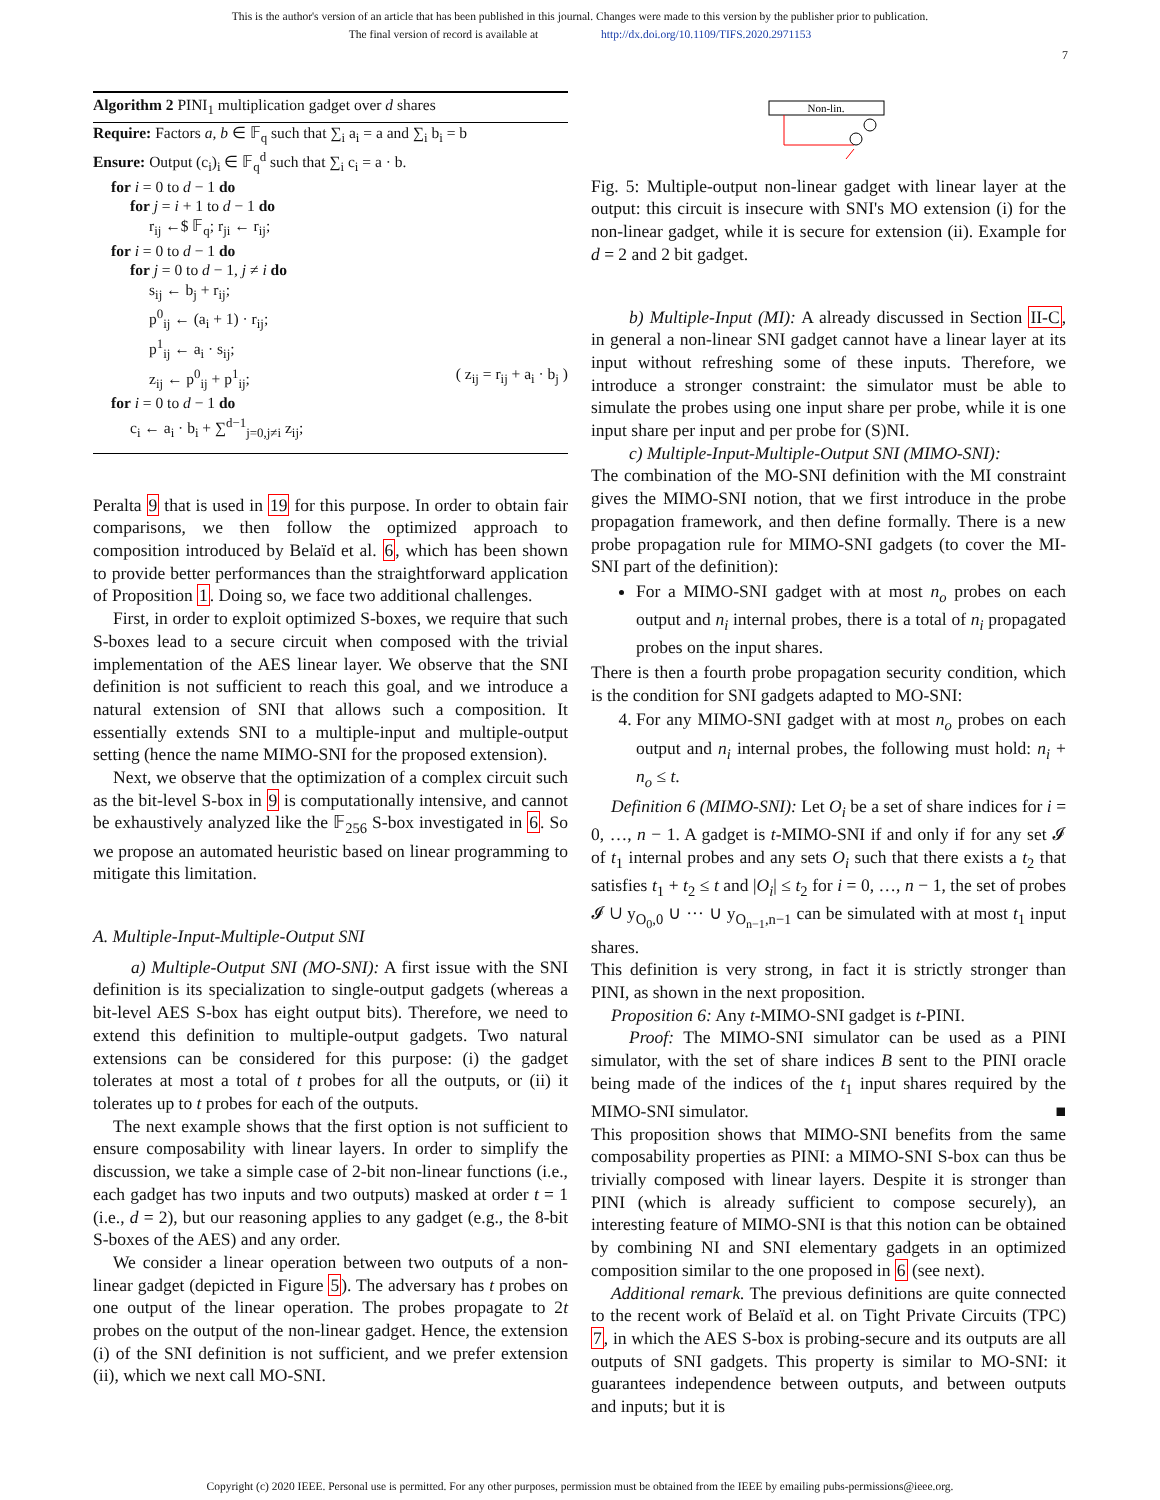This is the author's version of an article that has been published in this journal. Changes were made to this version by the publisher prior to publication.
The final version of record is available at http://dx.doi.org/10.1109/TIFS.2020.2971153
7
Algorithm 2 PINI<sub>1</sub> multiplication gadget over d shares
Require: Factors a, b ∈ 𝔽<sub>q</sub> such that ∑<sub>i</sub> a<sub>i</sub> = a and ∑<sub>i</sub> b<sub>i</sub> = b
Ensure: Output (c<sub>i</sub>)<sub>i</sub> ∈ 𝔽<sub>q</sub><sup>d</sup> such that ∑<sub>i</sub> c<sub>i</sub> = a · b.
for i = 0 to d − 1 do
for j = i + 1 to d − 1 do
r<sub>ij</sub> ←$ 𝔽<sub>q</sub>; r<sub>ji</sub> ← r<sub>ij</sub>;
for i = 0 to d − 1 do
for j = 0 to d − 1, j ≠ i do
s<sub>ij</sub> ← b<sub>j</sub> + r<sub>ij</sub>;
p<sup>0</sup><sub>ij</sub> ← (a<sub>i</sub> + 1) · r<sub>ij</sub>;
p<sup>1</sup><sub>ij</sub> ← a<sub>i</sub> · s<sub>ij</sub>;
z<sub>ij</sub> ← p<sup>0</sup><sub>ij</sub> + p<sup>1</sup><sub>ij</sub>; ( z<sub>ij</sub> = r<sub>ij</sub> + a<sub>i</sub> · b<sub>j</sub> )
for i = 0 to d − 1 do
c<sub>i</sub> ← a<sub>i</sub> · b<sub>i</sub> + ∑<sup>d−1</sup><sub>j=0,j≠i</sub> z<sub>ij</sub>;
Peralta 9 that is used in 19 for this purpose. In order to obtain fair comparisons, we then follow the optimized approach to composition introduced by Belaïd et al. 6, which has been shown to provide better performances than the straightforward application of Proposition 1. Doing so, we face two additional challenges.
First, in order to exploit optimized S-boxes, we require that such S-boxes lead to a secure circuit when composed with the trivial implementation of the AES linear layer. We observe that the SNI definition is not sufficient to reach this goal, and we introduce a natural extension of SNI that allows such a composition. It essentially extends SNI to a multiple-input and multiple-output setting (hence the name MIMO-SNI for the proposed extension).
Next, we observe that the optimization of a complex circuit such as the bit-level S-box in 9 is computationally intensive, and cannot be exhaustively analyzed like the 𝔽<sub>256</sub> S-box investigated in 6. So we propose an automated heuristic based on linear programming to mitigate this limitation.
A. Multiple-Input-Multiple-Output SNI
a) Multiple-Output SNI (MO-SNI): A first issue with the SNI definition is its specialization to single-output gadgets (whereas a bit-level AES S-box has eight output bits). Therefore, we need to extend this definition to multiple-output gadgets. Two natural extensions can be considered for this purpose: (i) the gadget tolerates at most a total of t probes for all the outputs, or (ii) it tolerates up to t probes for each of the outputs.
The next example shows that the first option is not sufficient to ensure composability with linear layers. In order to simplify the discussion, we take a simple case of 2-bit non-linear functions (i.e., each gadget has two inputs and two outputs) masked at order t = 1 (i.e., d = 2), but our reasoning applies to any gadget (e.g., the 8-bit S-boxes of the AES) and any order.
We consider a linear operation between two outputs of a non-linear gadget (depicted in Figure 5). The adversary has t probes on one output of the linear operation. The probes propagate to 2t probes on the output of the non-linear gadget. Hence, the extension (i) of the SNI definition is not sufficient, and we prefer extension (ii), which we next call MO-SNI.
Non-lin.
Fig. 5: Multiple-output non-linear gadget with linear layer at the output: this circuit is insecure with SNI's MO extension (i) for the non-linear gadget, while it is secure for extension (ii). Example for d = 2 and 2 bit gadget.
b) Multiple-Input (MI): A already discussed in Section II-C, in general a non-linear SNI gadget cannot have a linear layer at its input without refreshing some of these inputs. Therefore, we introduce a stronger constraint: the simulator must be able to simulate the probes using one input share per probe, while it is one input share per input and per probe for (S)NI.
c) Multiple-Input-Multiple-Output SNI (MIMO-SNI):
The combination of the MO-SNI definition with the MI constraint gives the MIMO-SNI notion, that we first introduce in the probe propagation framework, and then define formally. There is a new probe propagation rule for MIMO-SNI gadgets (to cover the MI-SNI part of the definition):
For a MIMO-SNI gadget with at most n<sub>o</sub> probes on each output and n<sub>i</sub> internal probes, there is a total of n<sub>i</sub> propagated probes on the input shares.
There is then a fourth probe propagation security condition, which is the condition for SNI gadgets adapted to MO-SNI:
4. For any MIMO-SNI gadget with at most n<sub>o</sub> probes on each output and n<sub>i</sub> internal probes, the following must hold: n<sub>i</sub> + n<sub>o</sub> ≤ t.
Definition 6 (MIMO-SNI): Let O<sub>i</sub> be a set of share indices for i = 0, …, n − 1. A gadget is t-MIMO-SNI if and only if for any set 𝓘 of t<sub>1</sub> internal probes and any sets O<sub>i</sub> such that there exists a t<sub>2</sub> that satisfies t<sub>1</sub> + t<sub>2</sub> ≤ t and |O<sub>i</sub>| ≤ t<sub>2</sub> for i = 0, …, n − 1, the set of probes 𝓘 ∪ y<sub>O<sub>0</sub>,0</sub> ∪ ··· ∪ y<sub>O<sub>n−1</sub>,n−1</sub> can be simulated with at most t<sub>1</sub> input shares.
This definition is very strong, in fact it is strictly stronger than PINI, as shown in the next proposition.
Proposition 6: Any t-MIMO-SNI gadget is t-PINI.
Proof: The MIMO-SNI simulator can be used as a PINI simulator, with the set of share indices B sent to the PINI oracle being made of the indices of the t<sub>1</sub> input shares required by the MIMO-SNI simulator. ■
This proposition shows that MIMO-SNI benefits from the same composability properties as PINI: a MIMO-SNI S-box can thus be trivially composed with linear layers. Despite it is stronger than PINI (which is already sufficient to compose securely), an interesting feature of MIMO-SNI is that this notion can be obtained by combining NI and SNI elementary gadgets in an optimized composition similar to the one proposed in 6 (see next).
Additional remark. The previous definitions are quite connected to the recent work of Belaïd et al. on Tight Private Circuits (TPC) 7, in which the AES S-box is probing-secure and its outputs are all outputs of SNI gadgets. This property is similar to MO-SNI: it guarantees independence between outputs, and between outputs and inputs; but it is
Copyright (c) 2020 IEEE. Personal use is permitted. For any other purposes, permission must be obtained from the IEEE by emailing pubs-permissions@ieee.org.